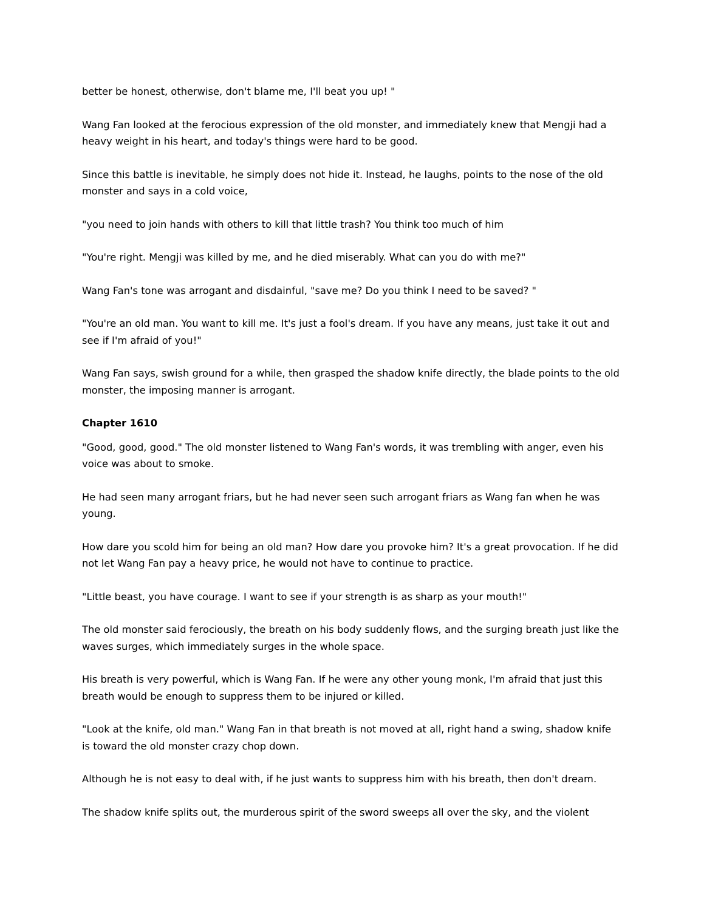better be honest, otherwise, don't blame me, I'll beat you up! "
Wang Fan looked at the ferocious expression of the old monster, and immediately knew that Mengji had a heavy weight in his heart, and today's things were hard to be good.
Since this battle is inevitable, he simply does not hide it. Instead, he laughs, points to the nose of the old monster and says in a cold voice,
"you need to join hands with others to kill that little trash? You think too much of him
"You're right. Mengji was killed by me, and he died miserably. What can you do with me?"
Wang Fan's tone was arrogant and disdainful, "save me? Do you think I need to be saved? "
"You're an old man. You want to kill me. It's just a fool's dream. If you have any means, just take it out and see if I'm afraid of you!"
Wang Fan says, swish ground for a while, then grasped the shadow knife directly, the blade points to the old monster, the imposing manner is arrogant.
Chapter 1610
"Good, good, good." The old monster listened to Wang Fan's words, it was trembling with anger, even his voice was about to smoke.
He had seen many arrogant friars, but he had never seen such arrogant friars as Wang fan when he was young.
How dare you scold him for being an old man? How dare you provoke him? It's a great provocation. If he did not let Wang Fan pay a heavy price, he would not have to continue to practice.
"Little beast, you have courage. I want to see if your strength is as sharp as your mouth!"
The old monster said ferociously, the breath on his body suddenly flows, and the surging breath just like the waves surges, which immediately surges in the whole space.
His breath is very powerful, which is Wang Fan. If he were any other young monk, I'm afraid that just this breath would be enough to suppress them to be injured or killed.
"Look at the knife, old man." Wang Fan in that breath is not moved at all, right hand a swing, shadow knife is toward the old monster crazy chop down.
Although he is not easy to deal with, if he just wants to suppress him with his breath, then don't dream.
The shadow knife splits out, the murderous spirit of the sword sweeps all over the sky, and the violent